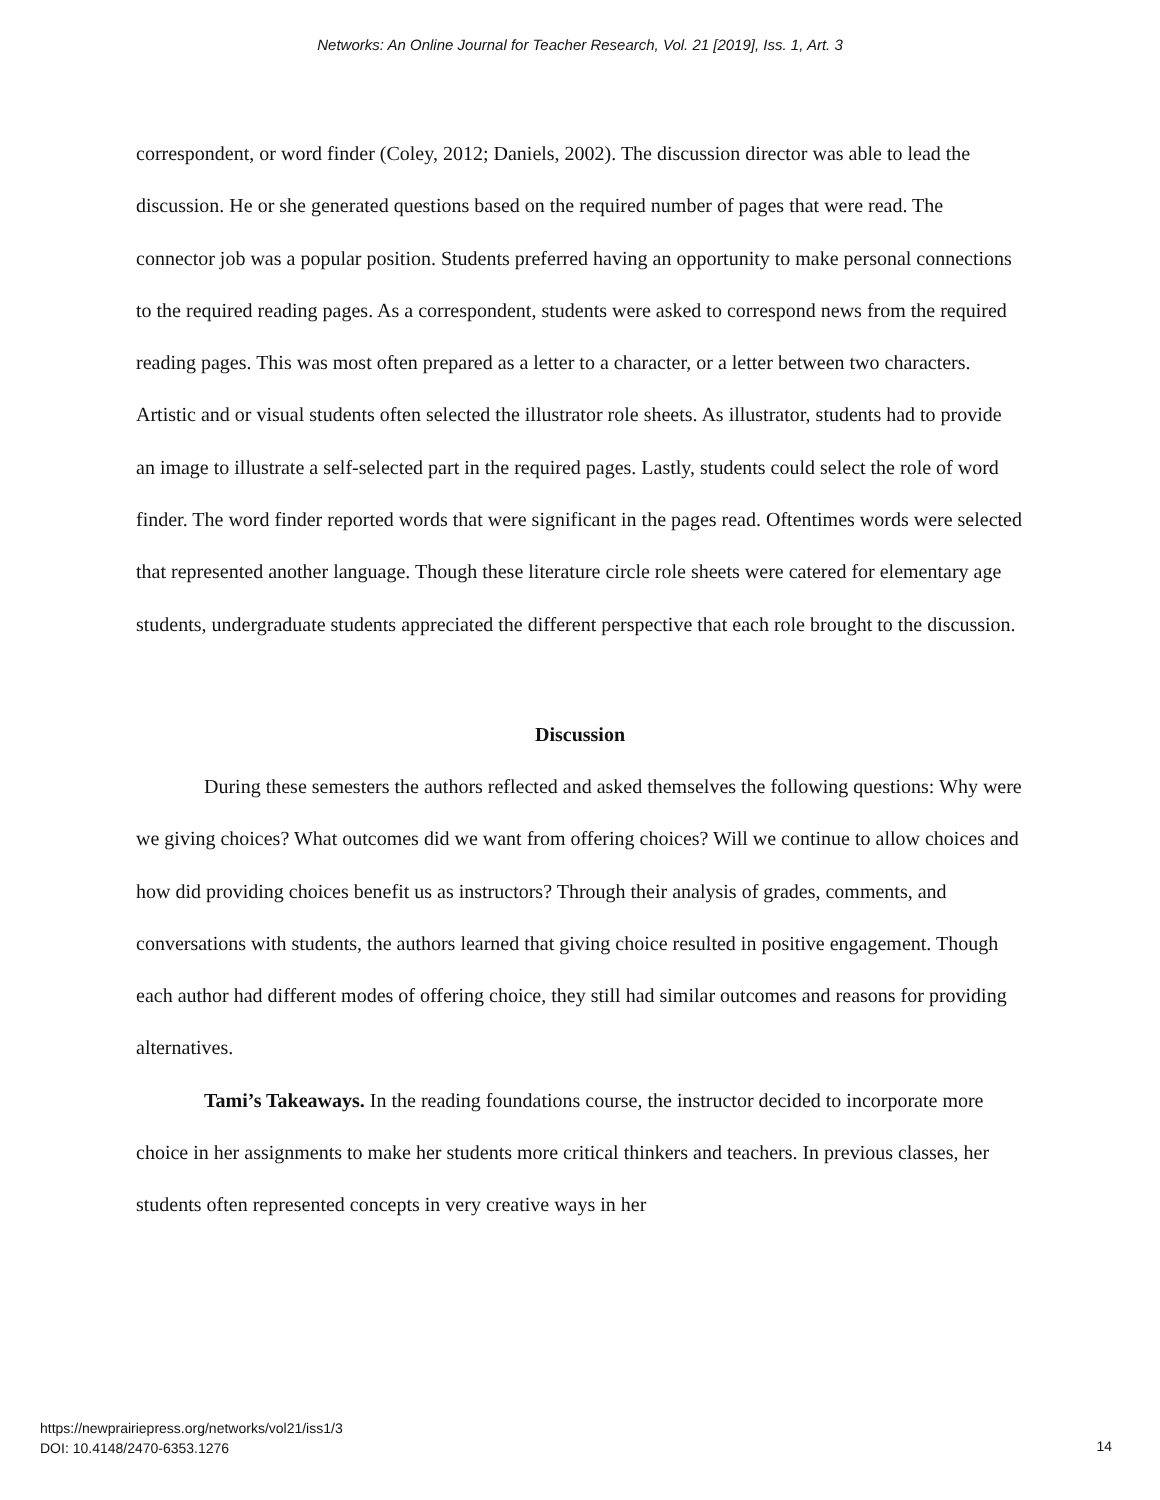Networks: An Online Journal for Teacher Research, Vol. 21 [2019], Iss. 1, Art. 3
correspondent, or word finder (Coley, 2012; Daniels, 2002). The discussion director was able to lead the discussion. He or she generated questions based on the required number of pages that were read. The connector job was a popular position. Students preferred having an opportunity to make personal connections to the required reading pages. As a correspondent, students were asked to correspond news from the required reading pages. This was most often prepared as a letter to a character, or a letter between two characters. Artistic and or visual students often selected the illustrator role sheets. As illustrator, students had to provide an image to illustrate a self-selected part in the required pages. Lastly, students could select the role of word finder. The word finder reported words that were significant in the pages read. Oftentimes words were selected that represented another language. Though these literature circle role sheets were catered for elementary age students, undergraduate students appreciated the different perspective that each role brought to the discussion.
Discussion
During these semesters the authors reflected and asked themselves the following questions: Why were we giving choices? What outcomes did we want from offering choices? Will we continue to allow choices and how did providing choices benefit us as instructors? Through their analysis of grades, comments, and conversations with students, the authors learned that giving choice resulted in positive engagement. Though each author had different modes of offering choice, they still had similar outcomes and reasons for providing alternatives.
Tami’s Takeaways. In the reading foundations course, the instructor decided to incorporate more choice in her assignments to make her students more critical thinkers and teachers. In previous classes, her students often represented concepts in very creative ways in her
https://newprairiepress.org/networks/vol21/iss1/3
DOI: 10.4148/2470-6353.1276
14